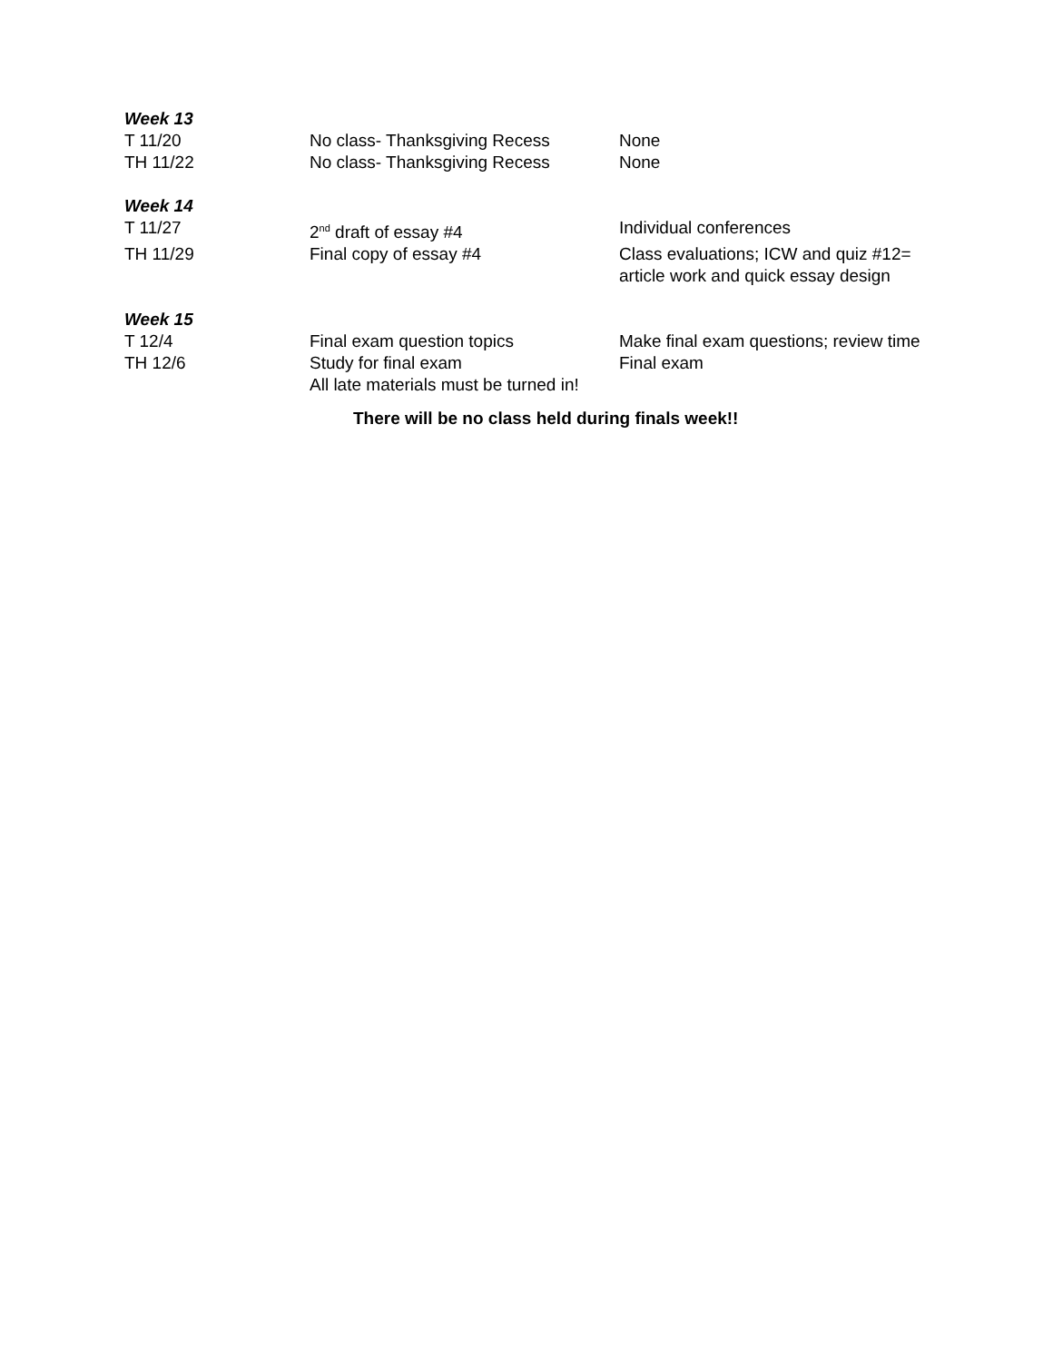| Week 13 | | |
| T 11/20 | No class- Thanksgiving Recess | None |
| TH 11/22 | No class- Thanksgiving Recess | None |
| Week 14 | | |
| T 11/27 | 2<sup>nd</sup> draft of essay #4 | Individual conferences |
| TH 11/29 | Final copy of essay #4 | Class evaluations; ICW and quiz #12= article work and quick essay design |
| Week 15 | | |
| T 12/4 | Final exam question topics | Make final exam questions; review time |
| TH 12/6 | Study for final exam All late materials must be turned in! | Final exam |
There will be no class held during finals week!!